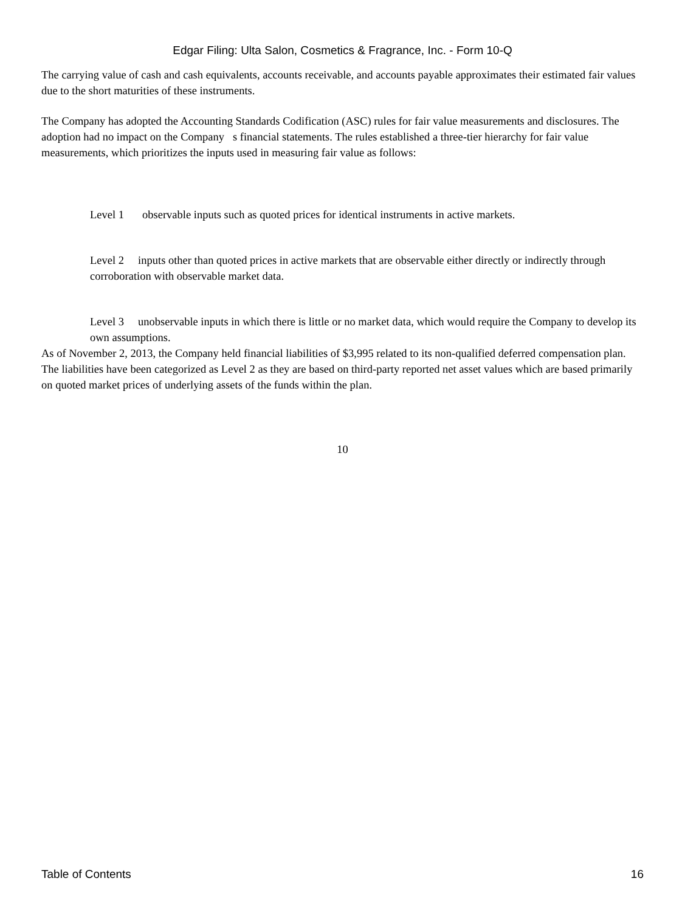Edgar Filing: Ulta Salon, Cosmetics & Fragrance, Inc. - Form 10-Q
The carrying value of cash and cash equivalents, accounts receivable, and accounts payable approximates their estimated fair values due to the short maturities of these instruments.
The Company has adopted the Accounting Standards Codification (ASC) rules for fair value measurements and disclosures. The adoption had no impact on the Company s financial statements. The rules established a three-tier hierarchy for fair value measurements, which prioritizes the inputs used in measuring fair value as follows:
Level 1 observable inputs such as quoted prices for identical instruments in active markets.
Level 2 inputs other than quoted prices in active markets that are observable either directly or indirectly through corroboration with observable market data.
Level 3 unobservable inputs in which there is little or no market data, which would require the Company to develop its own assumptions.
As of November 2, 2013, the Company held financial liabilities of $3,995 related to its non-qualified deferred compensation plan. The liabilities have been categorized as Level 2 as they are based on third-party reported net asset values which are based primarily on quoted market prices of underlying assets of the funds within the plan.
10
Table of Contents 16